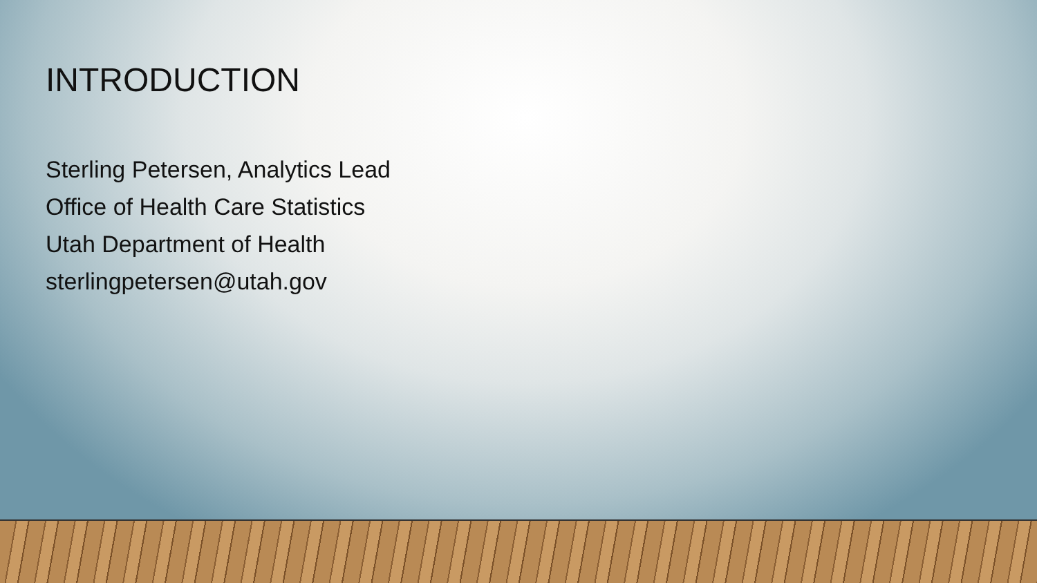INTRODUCTION
Sterling Petersen, Analytics Lead
Office of Health Care Statistics
Utah Department of Health
sterlingpetersen@utah.gov